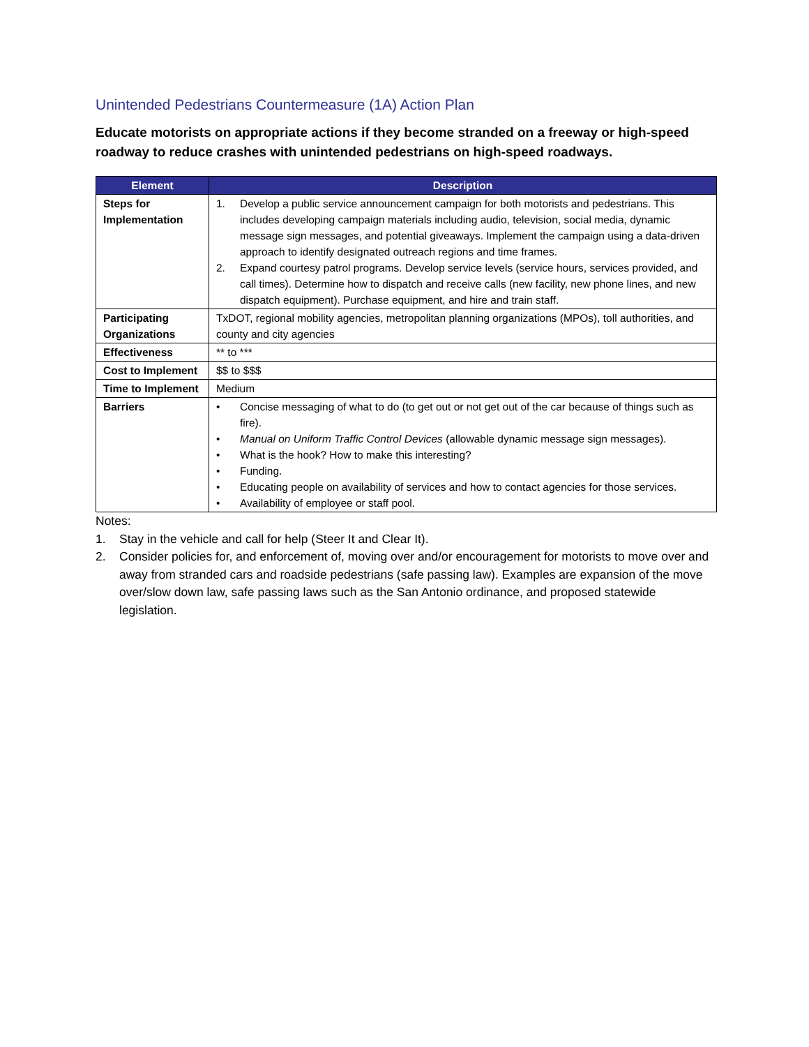Unintended Pedestrians Countermeasure (1A) Action Plan
Educate motorists on appropriate actions if they become stranded on a freeway or high-speed roadway to reduce crashes with unintended pedestrians on high-speed roadways.
| Element | Description |
| --- | --- |
| Steps for Implementation | 1. Develop a public service announcement campaign for both motorists and pedestrians. This includes developing campaign materials including audio, television, social media, dynamic message sign messages, and potential giveaways. Implement the campaign using a data-driven approach to identify designated outreach regions and time frames. 2. Expand courtesy patrol programs. Develop service levels (service hours, services provided, and call times). Determine how to dispatch and receive calls (new facility, new phone lines, and new dispatch equipment). Purchase equipment, and hire and train staff. |
| Participating Organizations | TxDOT, regional mobility agencies, metropolitan planning organizations (MPOs), toll authorities, and county and city agencies |
| Effectiveness | ** to *** |
| Cost to Implement | $$ to $$$ |
| Time to Implement | Medium |
| Barriers | • Concise messaging of what to do (to get out or not get out of the car because of things such as fire). • Manual on Uniform Traffic Control Devices (allowable dynamic message sign messages). • What is the hook? How to make this interesting? • Funding. • Educating people on availability of services and how to contact agencies for those services. • Availability of employee or staff pool. |
Notes:
1. Stay in the vehicle and call for help (Steer It and Clear It).
2. Consider policies for, and enforcement of, moving over and/or encouragement for motorists to move over and away from stranded cars and roadside pedestrians (safe passing law). Examples are expansion of the move over/slow down law, safe passing laws such as the San Antonio ordinance, and proposed statewide legislation.